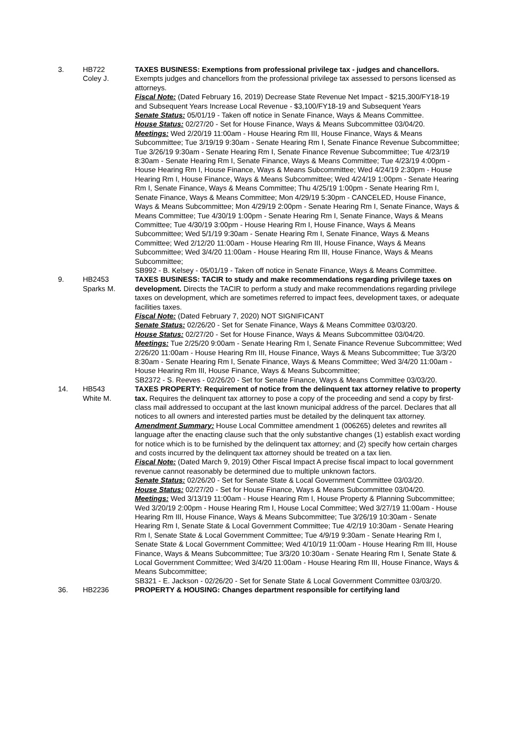3. HB722
Coley J.
TAXES BUSINESS: Exemptions from professional privilege tax - judges and chancellors. Exempts judges and chancellors from the professional privilege tax assessed to persons licensed as attorneys.
Fiscal Note: (Dated February 16, 2019) Decrease State Revenue Net Impact - $215,300/FY18-19 and Subsequent Years Increase Local Revenue - $3,100/FY18-19 and Subsequent Years
Senate Status: 05/01/19 - Taken off notice in Senate Finance, Ways & Means Committee.
House Status: 02/27/20 - Set for House Finance, Ways & Means Subcommittee 03/04/20.
Meetings: Wed 2/20/19 11:00am - House Hearing Rm III, House Finance, Ways & Means Subcommittee; Tue 3/19/19 9:30am - Senate Hearing Rm I, Senate Finance Revenue Subcommittee; Tue 3/26/19 9:30am - Senate Hearing Rm I, Senate Finance Revenue Subcommittee; Tue 4/23/19 8:30am - Senate Hearing Rm I, Senate Finance, Ways & Means Committee; Tue 4/23/19 4:00pm - House Hearing Rm I, House Finance, Ways & Means Subcommittee; Wed 4/24/19 2:30pm - House Hearing Rm I, House Finance, Ways & Means Subcommittee; Wed 4/24/19 1:00pm - Senate Hearing Rm I, Senate Finance, Ways & Means Committee; Thu 4/25/19 1:00pm - Senate Hearing Rm I, Senate Finance, Ways & Means Committee; Mon 4/29/19 5:30pm - CANCELED, House Finance, Ways & Means Subcommittee; Mon 4/29/19 2:00pm - Senate Hearing Rm I, Senate Finance, Ways & Means Committee; Tue 4/30/19 1:00pm - Senate Hearing Rm I, Senate Finance, Ways & Means Committee; Tue 4/30/19 3:00pm - House Hearing Rm I, House Finance, Ways & Means Subcommittee; Wed 5/1/19 9:30am - Senate Hearing Rm I, Senate Finance, Ways & Means Committee; Wed 2/12/20 11:00am - House Hearing Rm III, House Finance, Ways & Means Subcommittee; Wed 3/4/20 11:00am - House Hearing Rm III, House Finance, Ways & Means Subcommittee;
SB992 - B. Kelsey - 05/01/19 - Taken off notice in Senate Finance, Ways & Means Committee.
9. HB2453
Sparks M.
TAXES BUSINESS: TACIR to study and make recommendations regarding privilege taxes on development. Directs the TACIR to perform a study and make recommendations regarding privilege taxes on development, which are sometimes referred to impact fees, development taxes, or adequate facilities taxes.
Fiscal Note: (Dated February 7, 2020) NOT SIGNIFICANT
Senate Status: 02/26/20 - Set for Senate Finance, Ways & Means Committee 03/03/20.
House Status: 02/27/20 - Set for House Finance, Ways & Means Subcommittee 03/04/20.
Meetings: Tue 2/25/20 9:00am - Senate Hearing Rm I, Senate Finance Revenue Subcommittee; Wed 2/26/20 11:00am - House Hearing Rm III, House Finance, Ways & Means Subcommittee; Tue 3/3/20 8:30am - Senate Hearing Rm I, Senate Finance, Ways & Means Committee; Wed 3/4/20 11:00am - House Hearing Rm III, House Finance, Ways & Means Subcommittee;
SB2372 - S. Reeves - 02/26/20 - Set for Senate Finance, Ways & Means Committee 03/03/20.
14. HB543
White M.
TAXES PROPERTY: Requirement of notice from the delinquent tax attorney relative to property tax. Requires the delinquent tax attorney to pose a copy of the proceeding and send a copy by first-class mail addressed to occupant at the last known municipal address of the parcel. Declares that all notices to all owners and interested parties must be detailed by the delinquent tax attorney.
Amendment Summary: House Local Committee amendment 1 (006265) deletes and rewrites all language after the enacting clause such that the only substantive changes (1) establish exact wording for notice which is to be furnished by the delinquent tax attorney; and (2) specify how certain charges and costs incurred by the delinquent tax attorney should be treated on a tax lien.
Fiscal Note: (Dated March 9, 2019) Other Fiscal Impact A precise fiscal impact to local government revenue cannot reasonably be determined due to multiple unknown factors.
Senate Status: 02/26/20 - Set for Senate State & Local Government Committee 03/03/20.
House Status: 02/27/20 - Set for House Finance, Ways & Means Subcommittee 03/04/20.
Meetings: Wed 3/13/19 11:00am - House Hearing Rm I, House Property & Planning Subcommittee; Wed 3/20/19 2:00pm - House Hearing Rm I, House Local Committee; Wed 3/27/19 11:00am - House Hearing Rm III, House Finance, Ways & Means Subcommittee; Tue 3/26/19 10:30am - Senate Hearing Rm I, Senate State & Local Government Committee; Tue 4/2/19 10:30am - Senate Hearing Rm I, Senate State & Local Government Committee; Tue 4/9/19 9:30am - Senate Hearing Rm I, Senate State & Local Government Committee; Wed 4/10/19 11:00am - House Hearing Rm III, House Finance, Ways & Means Subcommittee; Tue 3/3/20 10:30am - Senate Hearing Rm I, Senate State & Local Government Committee; Wed 3/4/20 11:00am - House Hearing Rm III, House Finance, Ways & Means Subcommittee;
SB321 - E. Jackson - 02/26/20 - Set for Senate State & Local Government Committee 03/03/20.
36. HB2236 PROPERTY & HOUSING: Changes department responsible for certifying land